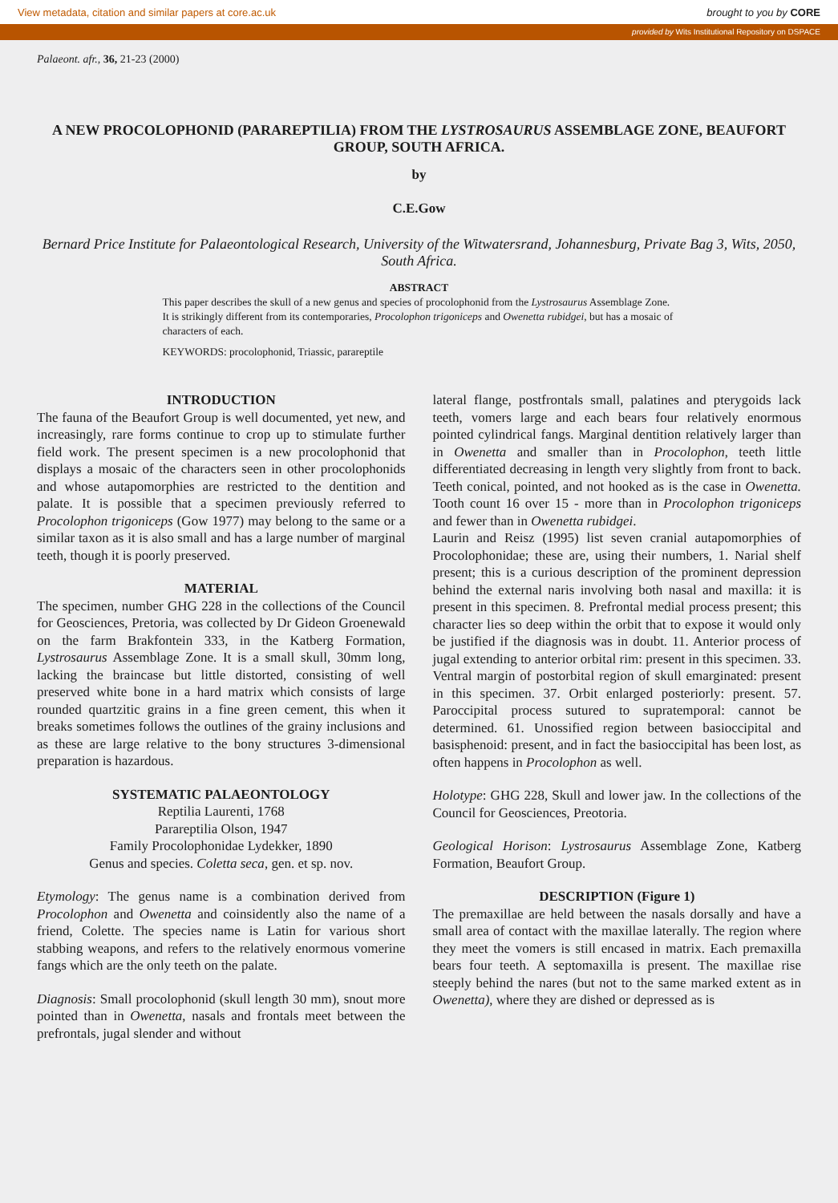View metadata, citation and similar papers at core.ac.uk brought to you by CORE
provided by Wits Institutional Repository on DSPACE
Palaeont. afr., 36, 21-23 (2000)
A NEW PROCOLOPHONID (PARAREPTILIA) FROM THE LYSTROSAURUS ASSEMBLAGE ZONE, BEAUFORT GROUP, SOUTH AFRICA.
by
C.E.Gow
Bernard Price Institute for Palaeontological Research, University of the Witwatersrand, Johannesburg, Private Bag 3, Wits, 2050, South Africa.
ABSTRACT
This paper describes the skull of a new genus and species of procolophonid from the Lystrosaurus Assemblage Zone. It is strikingly different from its contemporaries, Procolophon trigoniceps and Owenetta rubidgei, but has a mosaic of characters of each.
KEYWORDS: procolophonid, Triassic, parareptile
INTRODUCTION
The fauna of the Beaufort Group is well documented, yet new, and increasingly, rare forms continue to crop up to stimulate further field work. The present specimen is a new procolophonid that displays a mosaic of the characters seen in other procolophonids and whose autapomorphies are restricted to the dentition and palate. It is possible that a specimen previously referred to Procolophon trigoniceps (Gow 1977) may belong to the same or a similar taxon as it is also small and has a large number of marginal teeth, though it is poorly preserved.
MATERIAL
The specimen, number GHG 228 in the collections of the Council for Geosciences, Pretoria, was collected by Dr Gideon Groenewald on the farm Brakfontein 333, in the Katberg Formation, Lystrosaurus Assemblage Zone. It is a small skull, 30mm long, lacking the braincase but little distorted, consisting of well preserved white bone in a hard matrix which consists of large rounded quartzitic grains in a fine green cement, this when it breaks sometimes follows the outlines of the grainy inclusions and as these are large relative to the bony structures 3-dimensional preparation is hazardous.
SYSTEMATIC PALAEONTOLOGY
Reptilia Laurenti, 1768
Parareptilia Olson, 1947
Family Procolophonidae Lydekker, 1890
Genus and species. Coletta seca, gen. et sp. nov.
Etymology: The genus name is a combination derived from Procolophon and Owenetta and coinsidently also the name of a friend, Colette. The species name is Latin for various short stabbing weapons, and refers to the relatively enormous vomerine fangs which are the only teeth on the palate.
Diagnosis: Small procolophonid (skull length 30 mm), snout more pointed than in Owenetta, nasals and frontals meet between the prefrontals, jugal slender and without
lateral flange, postfrontals small, palatines and pterygoids lack teeth, vomers large and each bears four relatively enormous pointed cylindrical fangs. Marginal dentition relatively larger than in Owenetta and smaller than in Procolophon, teeth little differentiated decreasing in length very slightly from front to back. Teeth conical, pointed, and not hooked as is the case in Owenetta. Tooth count 16 over 15 - more than in Procolophon trigoniceps and fewer than in Owenetta rubidgei.
Laurin and Reisz (1995) list seven cranial autapomorphies of Procolophonidae; these are, using their numbers, 1. Narial shelf present; this is a curious description of the prominent depression behind the external naris involving both nasal and maxilla: it is present in this specimen. 8. Prefrontal medial process present; this character lies so deep within the orbit that to expose it would only be justified if the diagnosis was in doubt. 11. Anterior process of jugal extending to anterior orbital rim: present in this specimen. 33. Ventral margin of postorbital region of skull emarginated: present in this specimen. 37. Orbit enlarged posteriorly: present. 57. Paroccipital process sutured to supratemporal: cannot be determined. 61. Unossified region between basioccipital and basisphenoid: present, and in fact the basioccipital has been lost, as often happens in Procolophon as well.
Holotype: GHG 228, Skull and lower jaw. In the collections of the Council for Geosciences, Preotoria.
Geological Horison: Lystrosaurus Assemblage Zone, Katberg Formation, Beaufort Group.
DESCRIPTION (Figure 1)
The premaxillae are held between the nasals dorsally and have a small area of contact with the maxillae laterally. The region where they meet the vomers is still encased in matrix. Each premaxilla bears four teeth. A septomaxilla is present. The maxillae rise steeply behind the nares (but not to the same marked extent as in Owenetta), where they are dished or depressed as is